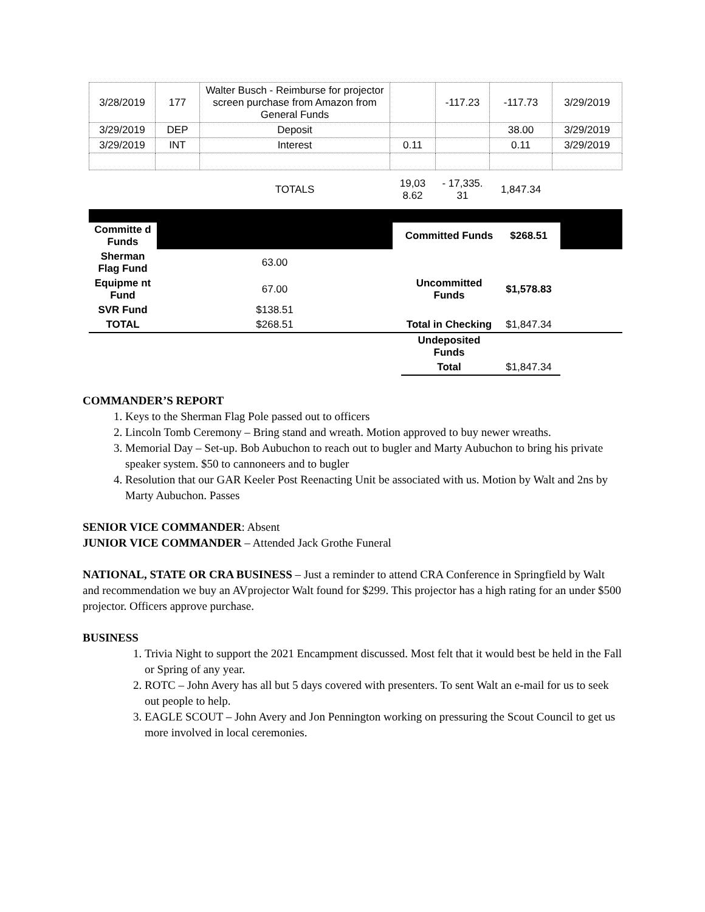| 3/28/2019 | 177 | Walter Busch - Reimburse for projector screen purchase from Amazon from General Funds | | -117.23 | -117.73 | 3/29/2019 |
| 3/29/2019 | DEP | Deposit | | | 38.00 | 3/29/2019 |
| 3/29/2019 | INT | Interest | 0.11 | | 0.11 | 3/29/2019 |
| | | TOTALS | 19,03 8.62 | - 17,335. 31 | 1,847.34 | |
| Committe d Funds | | | Committed Funds | $268.51 | |
| Sherman Flag Fund | 63.00 | | | | |
| Equipme nt Fund | 67.00 | | Uncommitted Funds | $1,578.83 | |
| SVR Fund | $138.51 | | | | |
| TOTAL | $268.51 | | Total in Checking | $1,847.34 | |
| | | | Undeposited Funds | | |
| | | | Total | $1,847.34 | |
COMMANDER’S REPORT
1. Keys to the Sherman Flag Pole passed out to officers
2. Lincoln Tomb Ceremony – Bring stand and wreath. Motion approved to buy newer wreaths.
3. Memorial Day – Set-up. Bob Aubuchon to reach out to bugler and Marty Aubuchon to bring his private speaker system. $50 to cannoneers and to bugler
4. Resolution that our GAR Keeler Post Reenacting Unit be associated with us. Motion by Walt and 2ns by Marty Aubuchon. Passes
SENIOR VICE COMMANDER: Absent
JUNIOR VICE COMMANDER – Attended Jack Grothe Funeral
NATIONAL, STATE OR CRA BUSINESS – Just a reminder to attend CRA Conference in Springfield by Walt and recommendation we buy an AVprojector Walt found for $299. This projector has a high rating for an under $500 projector. Officers approve purchase.
BUSINESS
1. Trivia Night to support the 2021 Encampment discussed. Most felt that it would best be held in the Fall or Spring of any year.
2. ROTC – John Avery has all but 5 days covered with presenters. To sent Walt an e-mail for us to seek out people to help.
3. EAGLE SCOUT – John Avery and Jon Pennington working on pressuring the Scout Council to get us more involved in local ceremonies.